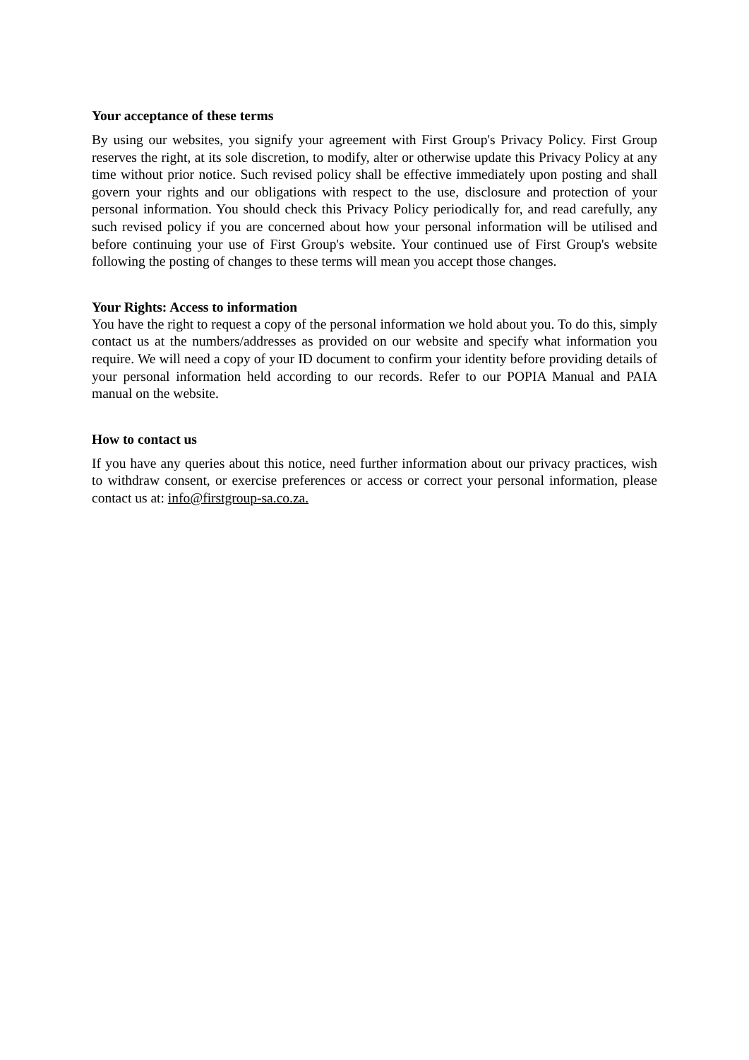Your acceptance of these terms
By using our websites, you signify your agreement with First Group's Privacy Policy. First Group reserves the right, at its sole discretion, to modify, alter or otherwise update this Privacy Policy at any time without prior notice. Such revised policy shall be effective immediately upon posting and shall govern your rights and our obligations with respect to the use, disclosure and protection of your personal information. You should check this Privacy Policy periodically for, and read carefully, any such revised policy if you are concerned about how your personal information will be utilised and before continuing your use of First Group's website. Your continued use of First Group's website following the posting of changes to these terms will mean you accept those changes.
Your Rights: Access to information
You have the right to request a copy of the personal information we hold about you. To do this, simply contact us at the numbers/addresses as provided on our website and specify what information you require. We will need a copy of your ID document to confirm your identity before providing details of your personal information held according to our records. Refer to our POPIA Manual and PAIA manual on the website.
How to contact us
If you have any queries about this notice, need further information about our privacy practices, wish to withdraw consent, or exercise preferences or access or correct your personal information, please contact us at: info@firstgroup-sa.co.za.